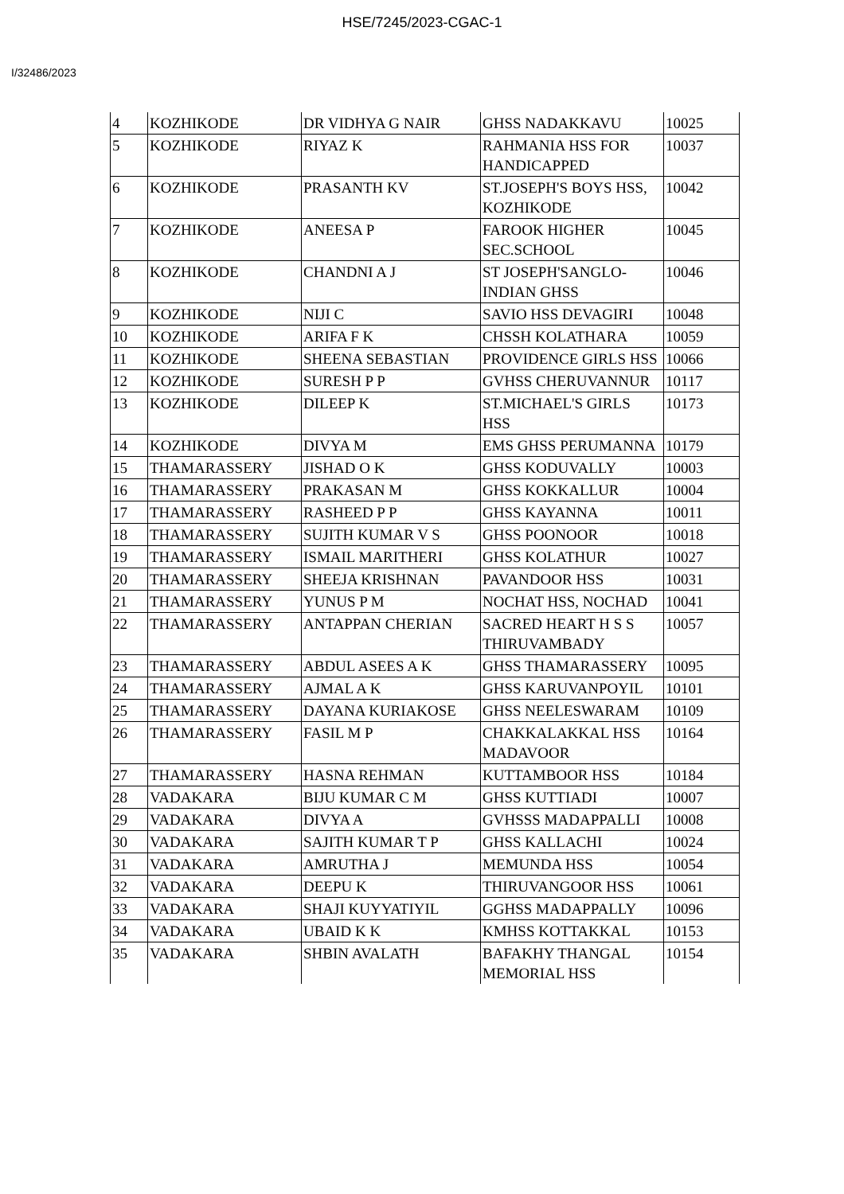HSE/7245/2023-CGAC-1
I/32486/2023
| 4 | KOZHIKODE | DR VIDHYA G NAIR | GHSS NADAKKAVU | 10025 |
| 5 | KOZHIKODE | RIYAZ K | RAHMANIA HSS FOR HANDICAPPED | 10037 |
| 6 | KOZHIKODE | PRASANTH KV | ST.JOSEPH'S BOYS HSS, KOZHIKODE | 10042 |
| 7 | KOZHIKODE | ANEESA P | FAROOK HIGHER SEC.SCHOOL | 10045 |
| 8 | KOZHIKODE | CHANDNI A J | ST JOSEPH'SANGLO-INDIAN GHSS | 10046 |
| 9 | KOZHIKODE | NIJI C | SAVIO HSS DEVAGIRI | 10048 |
| 10 | KOZHIKODE | ARIFA F K | CHSSH KOLATHARA | 10059 |
| 11 | KOZHIKODE | SHEENA SEBASTIAN | PROVIDENCE GIRLS HSS | 10066 |
| 12 | KOZHIKODE | SURESH P P | GVHSS CHERUVANNUR | 10117 |
| 13 | KOZHIKODE | DILEEP K | ST.MICHAEL'S GIRLS HSS | 10173 |
| 14 | KOZHIKODE | DIVYA M | EMS GHSS PERUMANNA | 10179 |
| 15 | THAMARASSERY | JISHAD O K | GHSS KODUVALLY | 10003 |
| 16 | THAMARASSERY | PRAKASAN M | GHSS KOKKALLUR | 10004 |
| 17 | THAMARASSERY | RASHEED P P | GHSS KAYANNA | 10011 |
| 18 | THAMARASSERY | SUJITH KUMAR V S | GHSS POONOOR | 10018 |
| 19 | THAMARASSERY | ISMAIL MARITHERI | GHSS KOLATHUR | 10027 |
| 20 | THAMARASSERY | SHEEJA KRISHNAN | PAVANDOOR HSS | 10031 |
| 21 | THAMARASSERY | YUNUS P M | NOCHAT HSS, NOCHAD | 10041 |
| 22 | THAMARASSERY | ANTAPPAN CHERIAN | SACRED HEART H S S THIRUVAMBADY | 10057 |
| 23 | THAMARASSERY | ABDUL ASEES A K | GHSS THAMARASSERY | 10095 |
| 24 | THAMARASSERY | AJMAL A K | GHSS KARUVANPOYIL | 10101 |
| 25 | THAMARASSERY | DAYANA KURIAKOSE | GHSS NEELESWARAM | 10109 |
| 26 | THAMARASSERY | FASIL M P | CHAKKALAKKAL HSS MADAVOOR | 10164 |
| 27 | THAMARASSERY | HASNA REHMAN | KUTTAMBOOR HSS | 10184 |
| 28 | VADAKARA | BIJU KUMAR C M | GHSS KUTTIADI | 10007 |
| 29 | VADAKARA | DIVYA A | GVHSSS MADAPPALLI | 10008 |
| 30 | VADAKARA | SAJITH KUMAR T P | GHSS KALLACHI | 10024 |
| 31 | VADAKARA | AMRUTHA J | MEMUNDA HSS | 10054 |
| 32 | VADAKARA | DEEPU K | THIRUVANGOOR HSS | 10061 |
| 33 | VADAKARA | SHAJI KUYYATIYIL | GGHSS MADAPPALLY | 10096 |
| 34 | VADAKARA | UBAID K K | KMHSS KOTTAKKAL | 10153 |
| 35 | VADAKARA | SHBIN AVALATH | BAFAKHY THANGAL MEMORIAL HSS | 10154 |